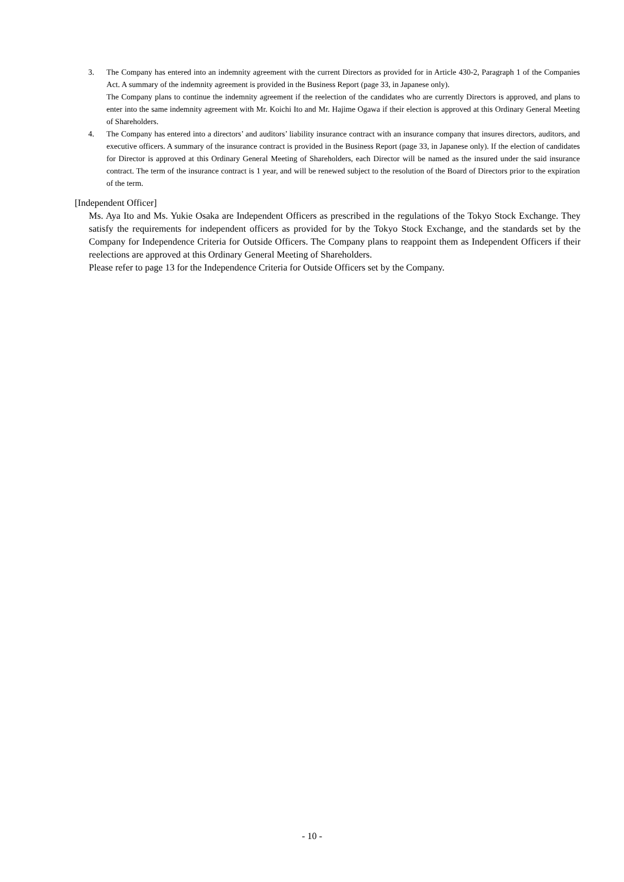3. The Company has entered into an indemnity agreement with the current Directors as provided for in Article 430-2, Paragraph 1 of the Companies Act. A summary of the indemnity agreement is provided in the Business Report (page 33, in Japanese only).
The Company plans to continue the indemnity agreement if the reelection of the candidates who are currently Directors is approved, and plans to enter into the same indemnity agreement with Mr. Koichi Ito and Mr. Hajime Ogawa if their election is approved at this Ordinary General Meeting of Shareholders.
4. The Company has entered into a directors’ and auditors’ liability insurance contract with an insurance company that insures directors, auditors, and executive officers. A summary of the insurance contract is provided in the Business Report (page 33, in Japanese only). If the election of candidates for Director is approved at this Ordinary General Meeting of Shareholders, each Director will be named as the insured under the said insurance contract. The term of the insurance contract is 1 year, and will be renewed subject to the resolution of the Board of Directors prior to the expiration of the term.
[Independent Officer]
Ms. Aya Ito and Ms. Yukie Osaka are Independent Officers as prescribed in the regulations of the Tokyo Stock Exchange. They satisfy the requirements for independent officers as provided for by the Tokyo Stock Exchange, and the standards set by the Company for Independence Criteria for Outside Officers. The Company plans to reappoint them as Independent Officers if their reelections are approved at this Ordinary General Meeting of Shareholders.
Please refer to page 13 for the Independence Criteria for Outside Officers set by the Company.
- 10 -